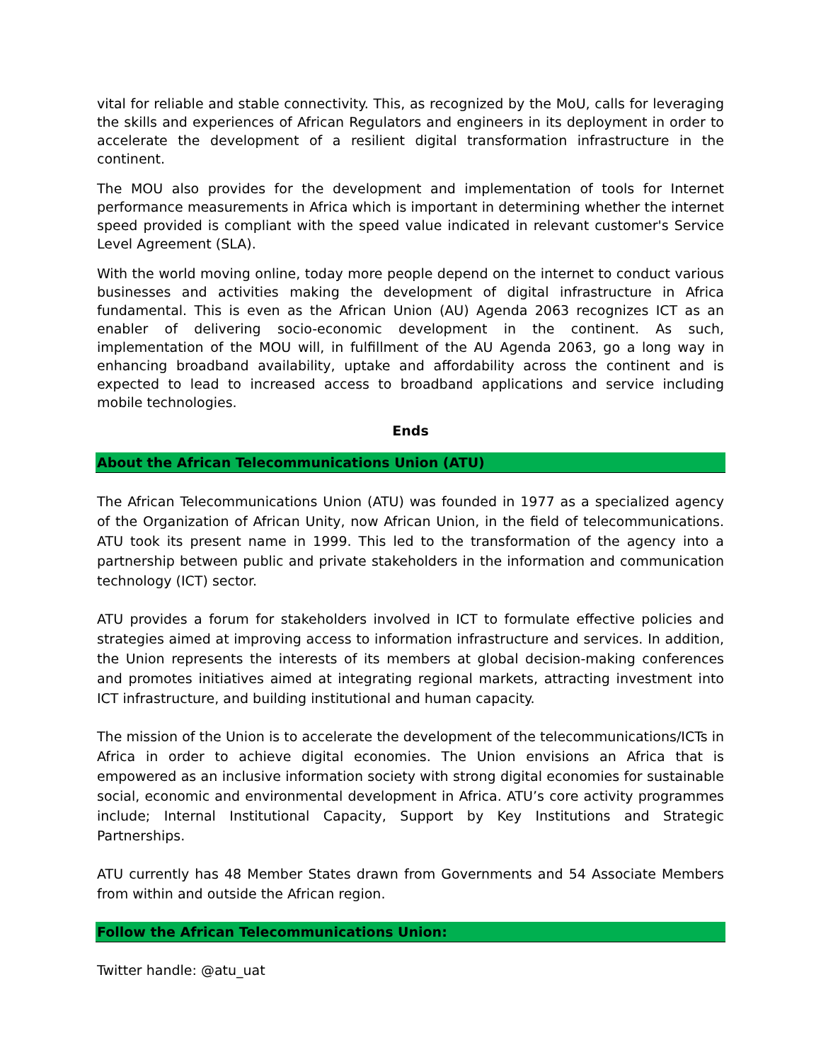vital for reliable and stable connectivity. This, as recognized by the MoU, calls for leveraging the skills and experiences of African Regulators and engineers in its deployment in order to accelerate the development of a resilient digital transformation infrastructure in the continent.
The MOU also provides for the development and implementation of tools for Internet performance measurements in Africa which is important in determining whether the internet speed provided is compliant with the speed value indicated in relevant customer's Service Level Agreement (SLA).
With the world moving online, today more people depend on the internet to conduct various businesses and activities making the development of digital infrastructure in Africa fundamental. This is even as the African Union (AU) Agenda 2063 recognizes ICT as an enabler of delivering socio-economic development in the continent. As such, implementation of the MOU will, in fulfillment of the AU Agenda 2063, go a long way in enhancing broadband availability, uptake and affordability across the continent and is expected to lead to increased access to broadband applications and service including mobile technologies.
Ends
About the African Telecommunications Union (ATU)
The African Telecommunications Union (ATU) was founded in 1977 as a specialized agency of the Organization of African Unity, now African Union, in the field of telecommunications. ATU took its present name in 1999. This led to the transformation of the agency into a partnership between public and private stakeholders in the information and communication technology (ICT) sector.
ATU provides a forum for stakeholders involved in ICT to formulate effective policies and strategies aimed at improving access to information infrastructure and services. In addition, the Union represents the interests of its members at global decision-making conferences and promotes initiatives aimed at integrating regional markets, attracting investment into ICT infrastructure, and building institutional and human capacity.
The mission of the Union is to accelerate the development of the telecommunications/ICTs in Africa in order to achieve digital economies. The Union envisions an Africa that is empowered as an inclusive information society with strong digital economies for sustainable social, economic and environmental development in Africa. ATU’s core activity programmes include; Internal Institutional Capacity, Support by Key Institutions and Strategic Partnerships.
ATU currently has 48 Member States drawn from Governments and 54 Associate Members from within and outside the African region.
Follow the African Telecommunications Union:
Twitter handle: @atu_uat